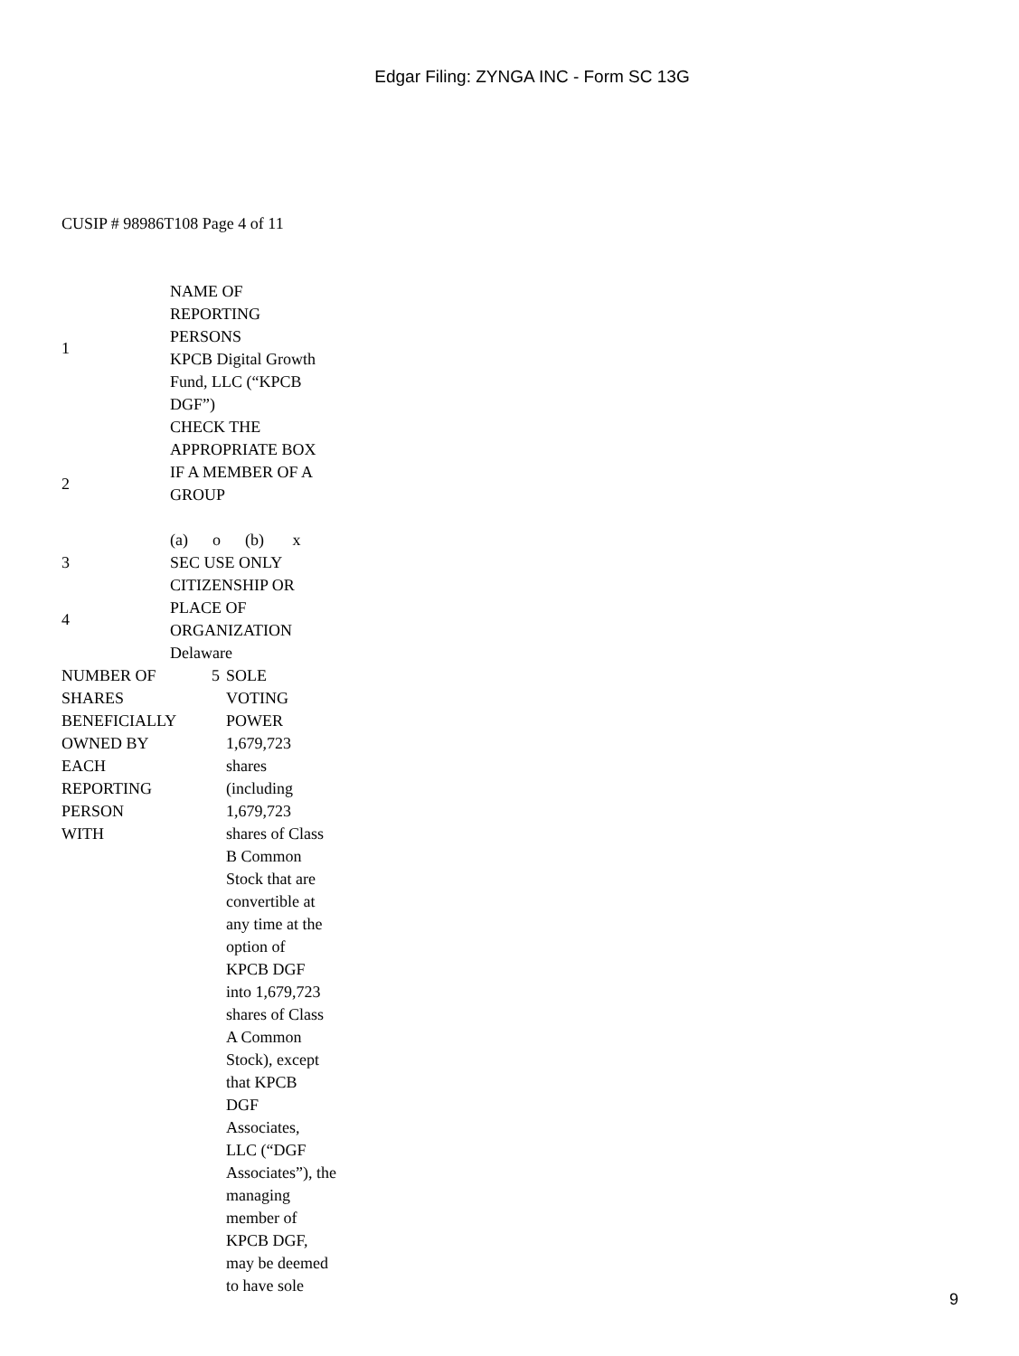Edgar Filing: ZYNGA INC - Form SC 13G
CUSIP # 98986T108 Page 4 of 11
| 1 | NAME OF REPORTING PERSONS KPCB Digital Growth Fund, LLC (“KPCB DGF”) |
| 2 | CHECK THE APPROPRIATE BOX IF A MEMBER OF A GROUP (a) o (b) x |
| 3 | SEC USE ONLY |
| 4 | CITIZENSHIP OR PLACE OF ORGANIZATION Delaware |
| NUMBER OF SHARES BENEFICIALLY OWNED BY EACH REPORTING PERSON WITH | 5 | SOLE VOTING POWER 1,679,723 shares (including 1,679,723 shares of Class B Common Stock that are convertible at any time at the option of KPCB DGF into 1,679,723 shares of Class A Common Stock), except that KPCB DGF Associates, LLC (“DGF Associates”), the managing member of KPCB DGF, may be deemed to have sole |
9